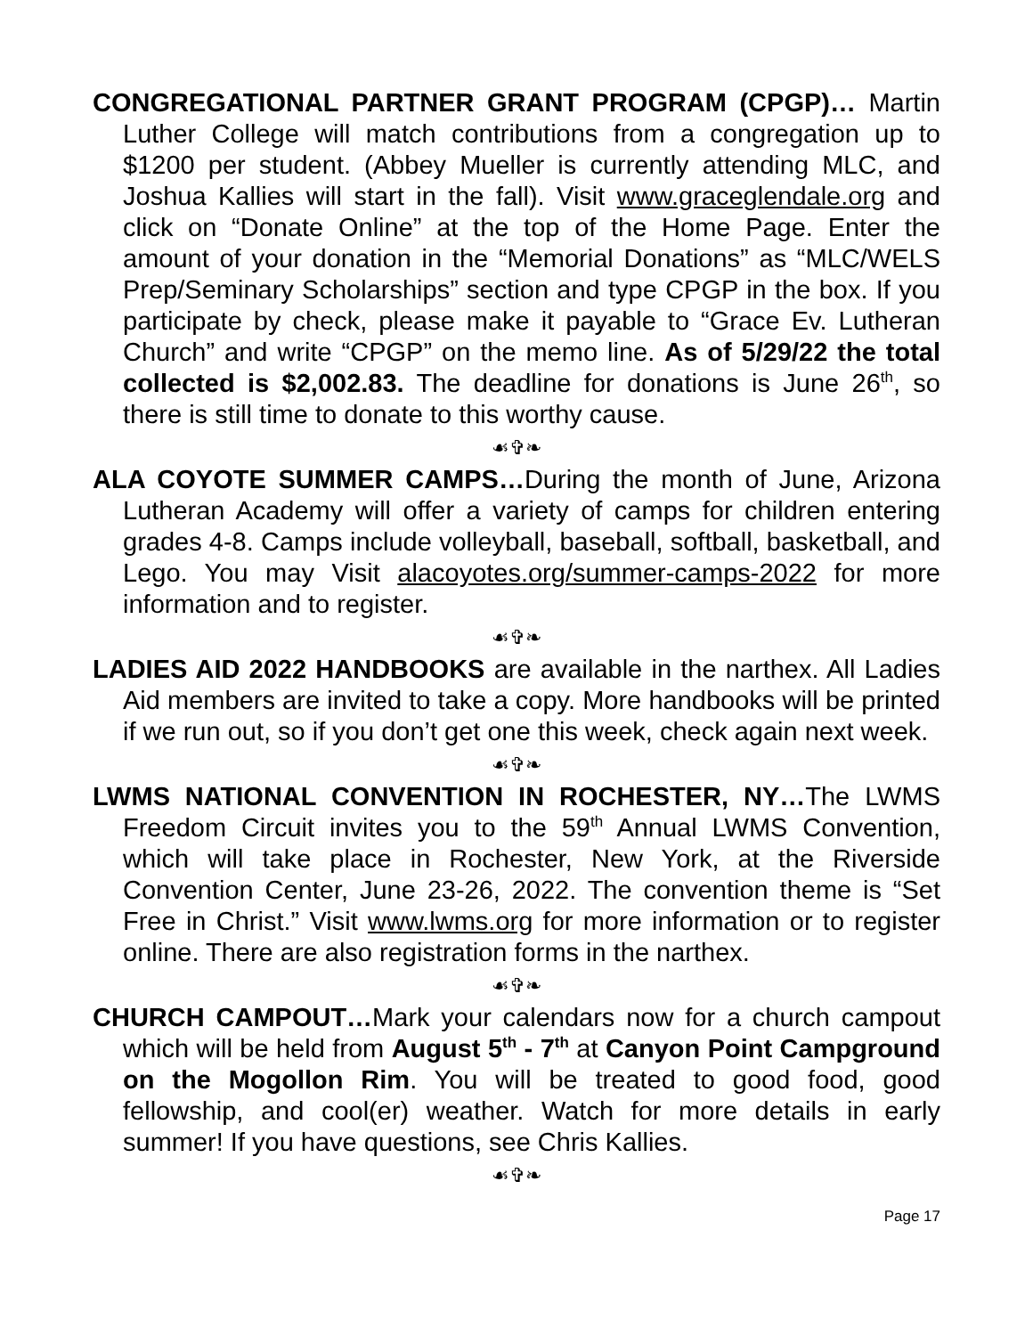CONGREGATIONAL PARTNER GRANT PROGRAM (CPGP)… Martin Luther College will match contributions from a congregation up to $1200 per student. (Abbey Mueller is currently attending MLC, and Joshua Kallies will start in the fall). Visit www.graceglendale.org and click on “Donate Online” at the top of the Home Page. Enter the amount of your donation in the “Memorial Donations” as “MLC/WELS Prep/Seminary Scholarships” section and type CPGP in the box. If you participate by check, please make it payable to “Grace Ev. Lutheran Church” and write “CPGP” on the memo line. As of 5/29/22 the total collected is $2,002.83. The deadline for donations is June 26<sup>th</sup>, so there is still time to donate to this worthy cause.
☙✞❧
ALA COYOTE SUMMER CAMPS…During the month of June, Arizona Lutheran Academy will offer a variety of camps for children entering grades 4-8. Camps include volleyball, baseball, softball, basketball, and Lego. You may Visit alacoyotes.org/summer-camps-2022 for more information and to register.
☙✞❧
LADIES AID 2022 HANDBOOKS are available in the narthex. All Ladies Aid members are invited to take a copy. More handbooks will be printed if we run out, so if you don’t get one this week, check again next week.
☙✞❧
LWMS NATIONAL CONVENTION IN ROCHESTER, NY…The LWMS Freedom Circuit invites you to the 59<sup>th</sup> Annual LWMS Convention, which will take place in Rochester, New York, at the Riverside Convention Center, June 23-26, 2022. The convention theme is “Set Free in Christ.” Visit www.lwms.org for more information or to register online. There are also registration forms in the narthex.
☙✞❧
CHURCH CAMPOUT…Mark your calendars now for a church campout which will be held from August 5<sup>th</sup> - 7<sup>th</sup> at Canyon Point Campground on the Mogollon Rim. You will be treated to good food, good fellowship, and cool(er) weather. Watch for more details in early summer! If you have questions, see Chris Kallies.
☙✞❧
Page 17